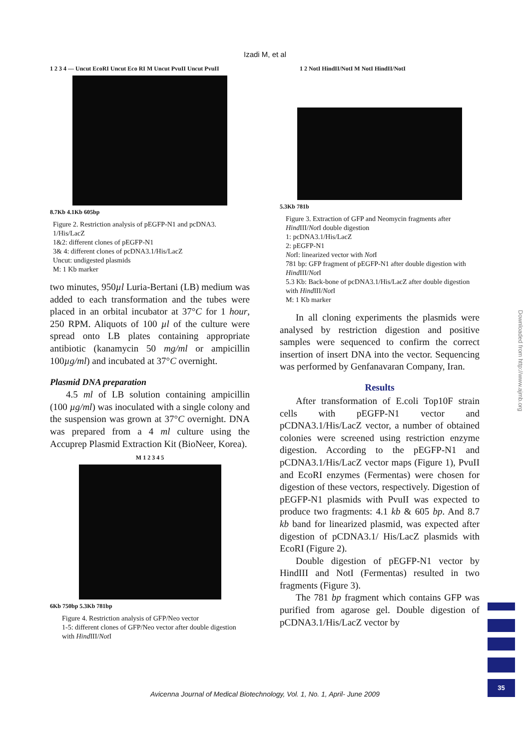Izadi M, et al
1 2 3 4 — Uncut EcoRI Uncut Eco RI M Uncut PvuII Uncut PvuII
8.7Kb 4.1Kb 605bp
Figure 2. Restriction analysis of pEGFP-N1 and pcDNA3. 1/His/LacZ
1&2: different clones of pEGFP-N1
3& 4: different clones of pcDNA3.1/His/LacZ
Uncut: undigested plasmids
M: 1 Kb marker
two minutes, 950µl Luria-Bertani (LB) medium was added to each transformation and the tubes were placed in an orbital incubator at 37°C for 1 hour, 250 RPM. Aliquots of 100 µl of the culture were spread onto LB plates containing appropriate antibiotic (kanamycin 50 mg/ml or ampicillin 100µg/ml) and incubated at 37°C overnight.
Plasmid DNA preparation
4.5 ml of LB solution containing ampicillin (100 µg/ml) was inoculated with a single colony and the suspension was grown at 37°C overnight. DNA was prepared from a 4 ml culture using the Accuprep Plasmid Extraction Kit (BioNeer, Korea).
M 1 2 3 4 5
6Kb 750bp 5.3Kb 781bp
Figure 4. Restriction analysis of GFP/Neo vector
1-5: different clones of GFP/Neo vector after double digestion with Hind III/Not I
1 2 NotI HindII/NotI M NotI HindII/NotI
5.3Kb 781b
Figure 3. Extraction of GFP and Neomycin fragments after Hind III/Not I double digestion
1: pcDNA3.1/His/LacZ
2: pEGFP-N1
Not I: linearized vector with Not I
781 bp: GFP fragment of pEGFP-N1 after double digestion with Hind III/Not I
5.3 Kb: Back-bone of pcDNA3.1/His/LacZ after double digestion with Hind III/Not I
M: 1 Kb marker
In all cloning experiments the plasmids were analysed by restriction digestion and positive samples were sequenced to confirm the correct insertion of insert DNA into the vector. Sequencing was performed by Genfanavaran Company, Iran.
Results
After transformation of E.coli Top10F strain cells with pEGFP-N1 vector and pCDNA3.1/His/LacZ vector, a number of obtained colonies were screened using restriction enzyme digestion. According to the pEGFP-N1 and pCDNA3.1/His/LacZ vector maps (Figure 1), PvuII and EcoRI enzymes (Fermentas) were chosen for digestion of these vectors, respectively. Digestion of pEGFP-N1 plasmids with PvuII was expected to produce two fragments: 4.1 kb & 605 bp. And 8.7 kb band for linearized plasmid, was expected after digestion of pCDNA3.1/ His/LacZ plasmids with EcoRI (Figure 2).
Double digestion of pEGFP-N1 vector by HindIII and NotI (Fermentas) resulted in two fragments (Figure 3).
The 781 bp fragment which contains GFP was purified from agarose gel. Double digestion of pCDNA3.1/His/LacZ vector by
Downloaded from http://www.ajmb.org
35
Avicenna Journal of Medical Biotechnology, Vol. 1, No. 1, April- June 2009